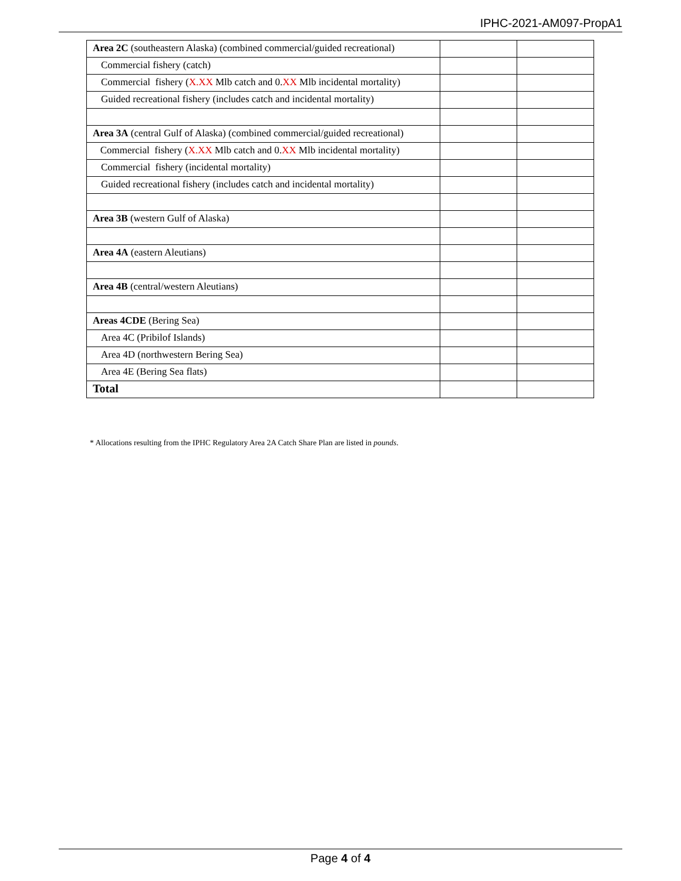IPHC-2021-AM097-PropA1
| Area 2C (southeastern Alaska) (combined commercial/guided recreational) | | |
| Commercial fishery (catch) | | |
| Commercial fishery ( X.XX Mlb catch and 0. XX Mlb incidental mortality) | | |
| Guided recreational fishery (includes catch and incidental mortality) | | |
| Area 3A (central Gulf of Alaska) (combined commercial/guided recreational) | | |
| Commercial fishery ( X.XX Mlb catch and 0. XX Mlb incidental mortality) | | |
| Commercial fishery (incidental mortality) | | |
| Guided recreational fishery (includes catch and incidental mortality) | | |
| Area 3B (western Gulf of Alaska) | | |
| Area 4A (eastern Aleutians) | | |
| Area 4B (central/western Aleutians) | | |
| Areas 4CDE (Bering Sea) | | |
| Area 4C (Pribilof Islands) | | |
| Area 4D (northwestern Bering Sea) | | |
| Area 4E (Bering Sea flats) | | |
| Total | | |
* Allocations resulting from the IPHC Regulatory Area 2A Catch Share Plan are listed in pounds.
Page 4 of 4